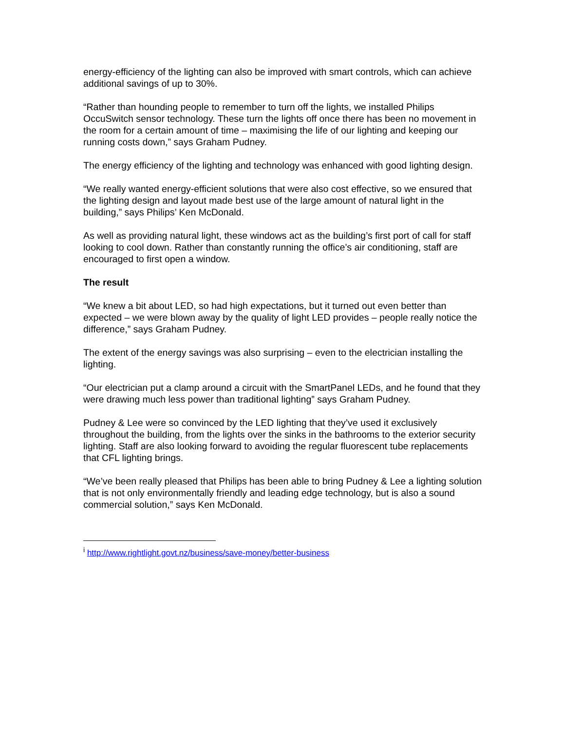energy-efficiency of the lighting can also be improved with smart controls, which can achieve additional savings of up to 30%.
“Rather than hounding people to remember to turn off the lights, we installed Philips OccuSwitch sensor technology. These turn the lights off once there has been no movement in the room for a certain amount of time – maximising the life of our lighting and keeping our running costs down,” says Graham Pudney.
The energy efficiency of the lighting and technology was enhanced with good lighting design.
“We really wanted energy-efficient solutions that were also cost effective, so we ensured that the lighting design and layout made best use of the large amount of natural light in the building,” says Philips’ Ken McDonald.
As well as providing natural light, these windows act as the building’s first port of call for staff looking to cool down. Rather than constantly running the office’s air conditioning, staff are encouraged to first open a window.
The result
“We knew a bit about LED, so had high expectations, but it turned out even better than expected – we were blown away by the quality of light LED provides – people really notice the difference,” says Graham Pudney.
The extent of the energy savings was also surprising – even to the electrician installing the lighting.
“Our electrician put a clamp around a circuit with the SmartPanel LEDs, and he found that they were drawing much less power than traditional lighting” says Graham Pudney.
Pudney & Lee were so convinced by the LED lighting that they’ve used it exclusively throughout the building, from the lights over the sinks in the bathrooms to the exterior security lighting. Staff are also looking forward to avoiding the regular fluorescent tube replacements that CFL lighting brings.
“We’ve been really pleased that Philips has been able to bring Pudney & Lee a lighting solution that is not only environmentally friendly and leading edge technology, but is also a sound commercial solution,” says Ken McDonald.
<sup>i</sup> http://www.rightlight.govt.nz/business/save-money/better-business